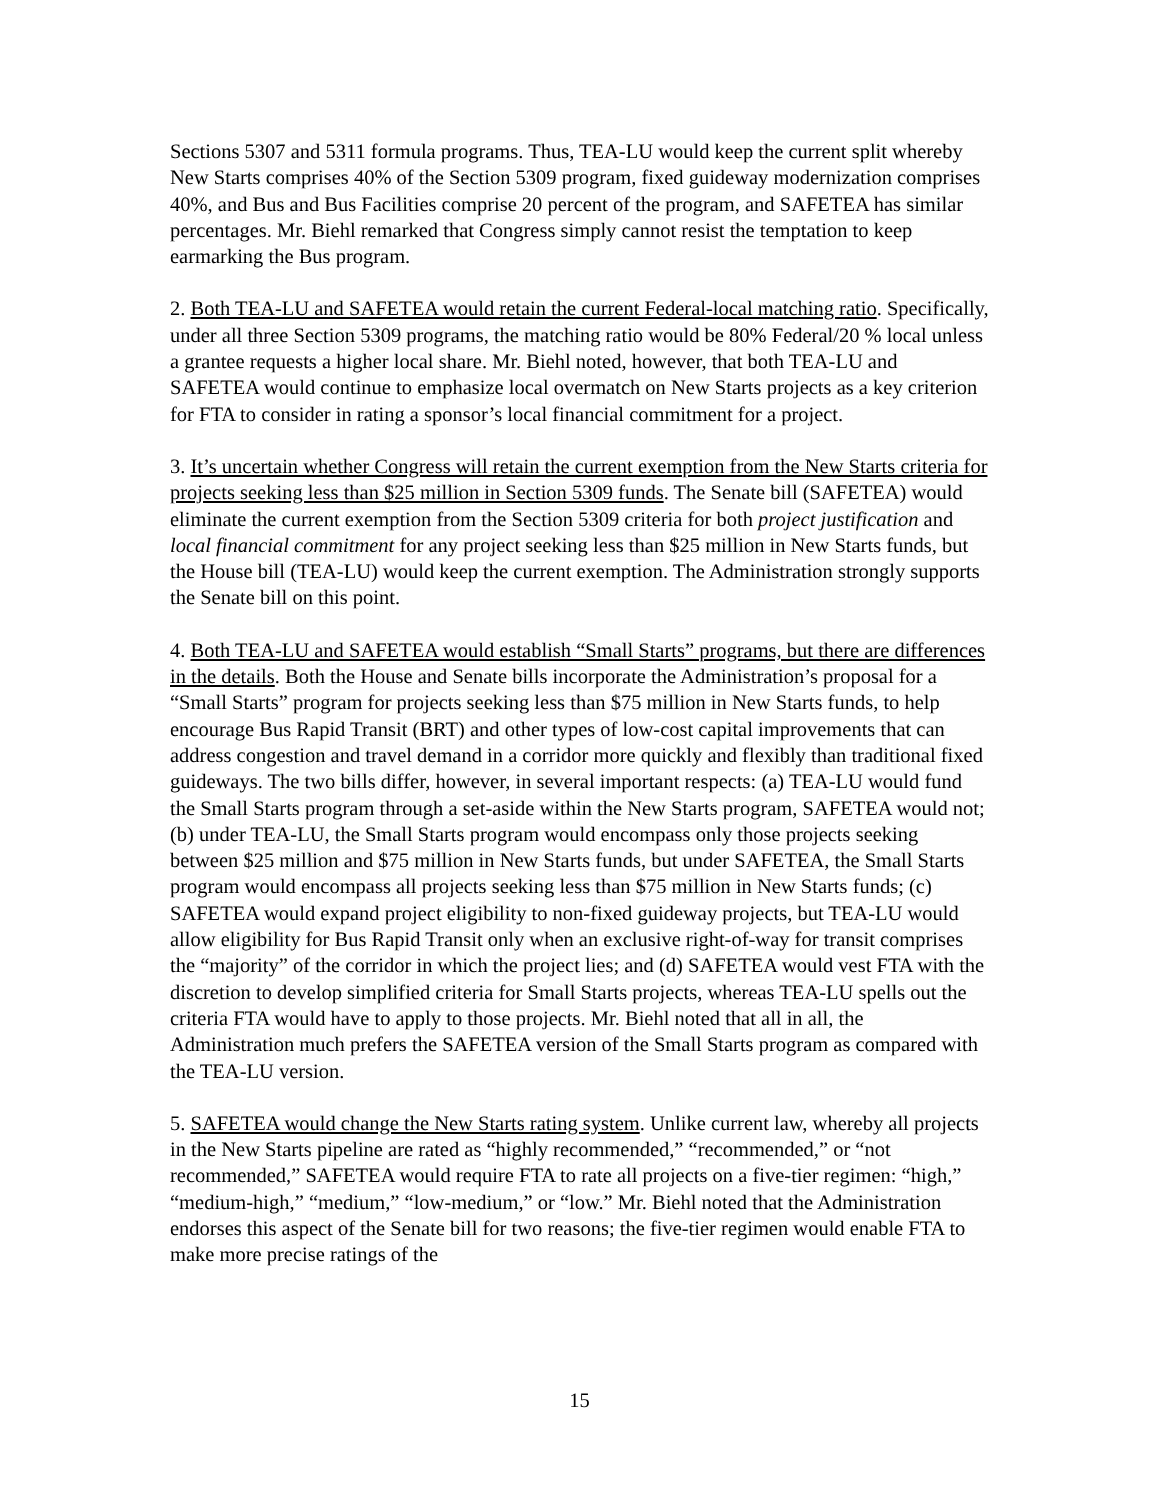Sections 5307 and 5311 formula programs. Thus, TEA-LU would keep the current split whereby New Starts comprises 40% of the Section 5309 program, fixed guideway modernization comprises 40%, and Bus and Bus Facilities comprise 20 percent of the program, and SAFETEA has similar percentages. Mr. Biehl remarked that Congress simply cannot resist the temptation to keep earmarking the Bus program.
2. Both TEA-LU and SAFETEA would retain the current Federal-local matching ratio. Specifically, under all three Section 5309 programs, the matching ratio would be 80% Federal/20 % local unless a grantee requests a higher local share. Mr. Biehl noted, however, that both TEA-LU and SAFETEA would continue to emphasize local overmatch on New Starts projects as a key criterion for FTA to consider in rating a sponsor’s local financial commitment for a project.
3. It’s uncertain whether Congress will retain the current exemption from the New Starts criteria for projects seeking less than $25 million in Section 5309 funds. The Senate bill (SAFETEA) would eliminate the current exemption from the Section 5309 criteria for both project justification and local financial commitment for any project seeking less than $25 million in New Starts funds, but the House bill (TEA-LU) would keep the current exemption. The Administration strongly supports the Senate bill on this point.
4. Both TEA-LU and SAFETEA would establish “Small Starts” programs, but there are differences in the details. Both the House and Senate bills incorporate the Administration’s proposal for a “Small Starts” program for projects seeking less than $75 million in New Starts funds, to help encourage Bus Rapid Transit (BRT) and other types of low-cost capital improvements that can address congestion and travel demand in a corridor more quickly and flexibly than traditional fixed guideways. The two bills differ, however, in several important respects: (a) TEA-LU would fund the Small Starts program through a set-aside within the New Starts program, SAFETEA would not; (b) under TEA-LU, the Small Starts program would encompass only those projects seeking between $25 million and $75 million in New Starts funds, but under SAFETEA, the Small Starts program would encompass all projects seeking less than $75 million in New Starts funds; (c) SAFETEA would expand project eligibility to non-fixed guideway projects, but TEA-LU would allow eligibility for Bus Rapid Transit only when an exclusive right-of-way for transit comprises the “majority” of the corridor in which the project lies; and (d) SAFETEA would vest FTA with the discretion to develop simplified criteria for Small Starts projects, whereas TEA-LU spells out the criteria FTA would have to apply to those projects. Mr. Biehl noted that all in all, the Administration much prefers the SAFETEA version of the Small Starts program as compared with the TEA-LU version.
5. SAFETEA would change the New Starts rating system. Unlike current law, whereby all projects in the New Starts pipeline are rated as “highly recommended,” “recommended,” or “not recommended,” SAFETEA would require FTA to rate all projects on a five-tier regimen: “high,” “medium-high,” “medium,” “low-medium,” or “low.” Mr. Biehl noted that the Administration endorses this aspect of the Senate bill for two reasons; the five-tier regimen would enable FTA to make more precise ratings of the
15